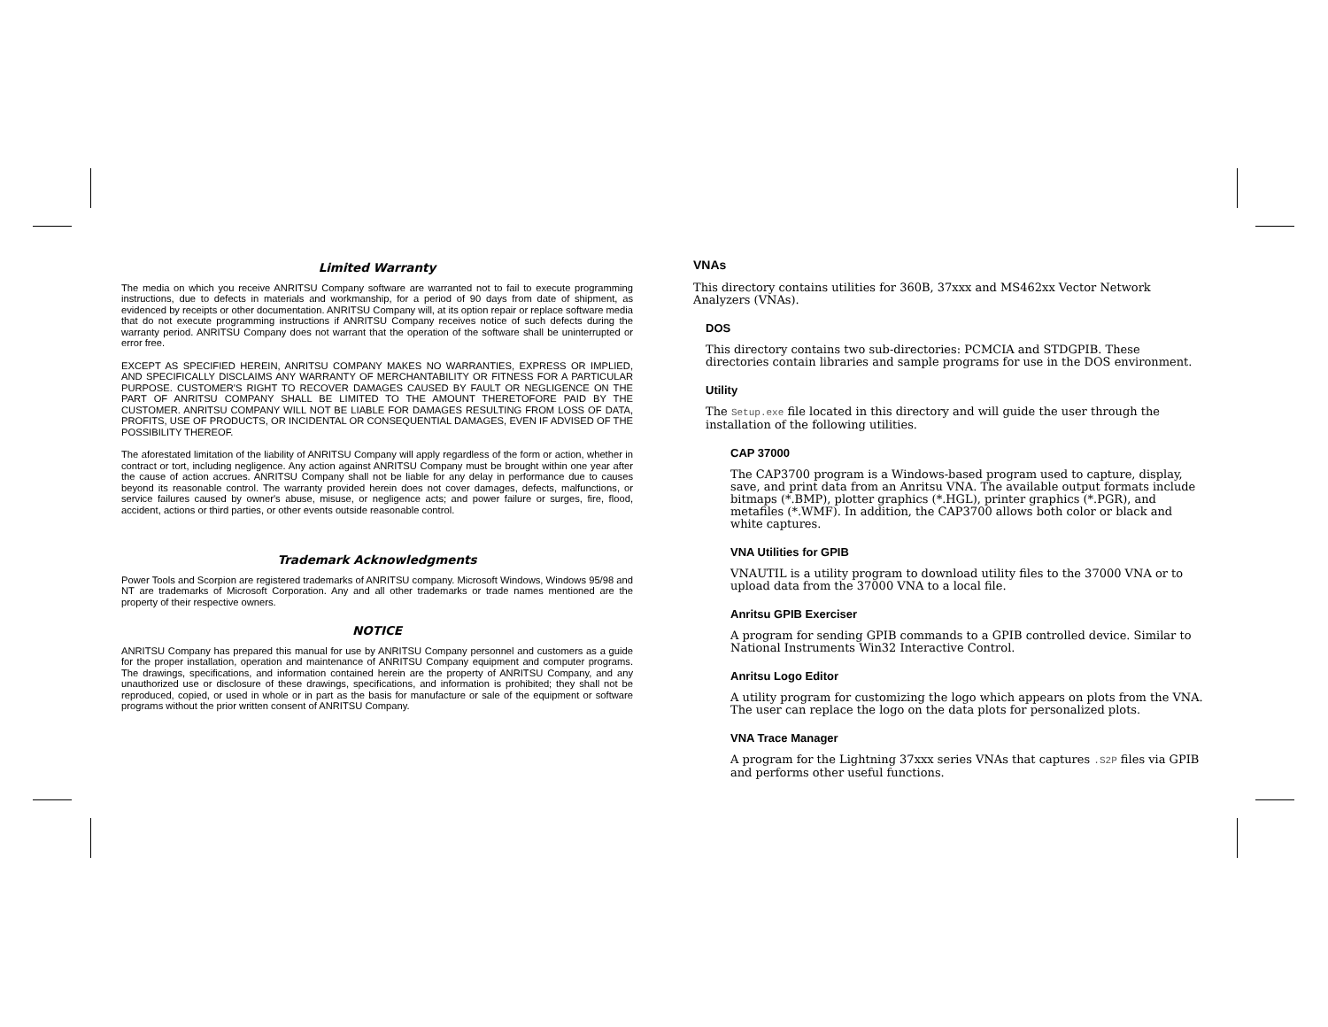Limited Warranty
The media on which you receive ANRITSU Company software are warranted not to fail to execute programming instructions, due to defects in materials and workmanship, for a period of 90 days from date of shipment, as evidenced by receipts or other documentation. ANRITSU Company will, at its option repair or replace software media that do not execute programming instructions if ANRITSU Company receives notice of such defects during the warranty period. ANRITSU Company does not warrant that the operation of the software shall be uninterrupted or error free.
EXCEPT AS SPECIFIED HEREIN, ANRITSU COMPANY MAKES NO WARRANTIES, EXPRESS OR IMPLIED, AND SPECIFICALLY DISCLAIMS ANY WARRANTY OF MERCHANTABILITY OR FITNESS FOR A PARTICULAR PURPOSE. CUSTOMER'S RIGHT TO RECOVER DAMAGES CAUSED BY FAULT OR NEGLIGENCE ON THE PART OF ANRITSU COMPANY SHALL BE LIMITED TO THE AMOUNT THERETOFORE PAID BY THE CUSTOMER. ANRITSU COMPANY WILL NOT BE LIABLE FOR DAMAGES RESULTING FROM LOSS OF DATA, PROFITS, USE OF PRODUCTS, OR INCIDENTAL OR CONSEQUENTIAL DAMAGES, EVEN IF ADVISED OF THE POSSIBILITY THEREOF.
The aforestated limitation of the liability of ANRITSU Company will apply regardless of the form or action, whether in contract or tort, including negligence. Any action against ANRITSU Company must be brought within one year after the cause of action accrues. ANRITSU Company shall not be liable for any delay in performance due to causes beyond its reasonable control. The warranty provided herein does not cover damages, defects, malfunctions, or service failures caused by owner's abuse, misuse, or negligence acts; and power failure or surges, fire, flood, accident, actions or third parties, or other events outside reasonable control.
Trademark Acknowledgments
Power Tools and Scorpion are registered trademarks of ANRITSU company. Microsoft Windows, Windows 95/98 and NT are trademarks of Microsoft Corporation. Any and all other trademarks or trade names mentioned are the property of their respective owners.
NOTICE
ANRITSU Company has prepared this manual for use by ANRITSU Company personnel and customers as a guide for the proper installation, operation and maintenance of ANRITSU Company equipment and computer programs. The drawings, specifications, and information contained herein are the property of ANRITSU Company, and any unauthorized use or disclosure of these drawings, specifications, and information is prohibited; they shall not be reproduced, copied, or used in whole or in part as the basis for manufacture or sale of the equipment or software programs without the prior written consent of ANRITSU Company.
VNAs
This directory contains utilities for 360B, 37xxx and MS462xx Vector Network Analyzers (VNAs).
DOS
This directory contains two sub-directories: PCMCIA and STDGPIB. These directories contain libraries and sample programs for use in the DOS environment.
Utility
The Setup.exe file located in this directory and will guide the user through the installation of the following utilities.
CAP 37000
The CAP3700 program is a Windows-based program used to capture, display, save, and print data from an Anritsu VNA. The available output formats include bitmaps (*.BMP), plotter graphics (*.HGL), printer graphics (*.PGR), and metafiles (*.WMF). In addition, the CAP3700 allows both color or black and white captures.
VNA Utilities for GPIB
VNAUTIL is a utility program to download utility files to the 37000 VNA or to upload data from the 37000 VNA to a local file.
Anritsu GPIB Exerciser
A program for sending GPIB commands to a GPIB controlled device. Similar to National Instruments Win32 Interactive Control.
Anritsu Logo Editor
A utility program for customizing the logo which appears on plots from the VNA. The user can replace the logo on the data plots for personalized plots.
VNA Trace Manager
A program for the Lightning 37xxx series VNAs that captures .S2P files via GPIB and performs other useful functions.